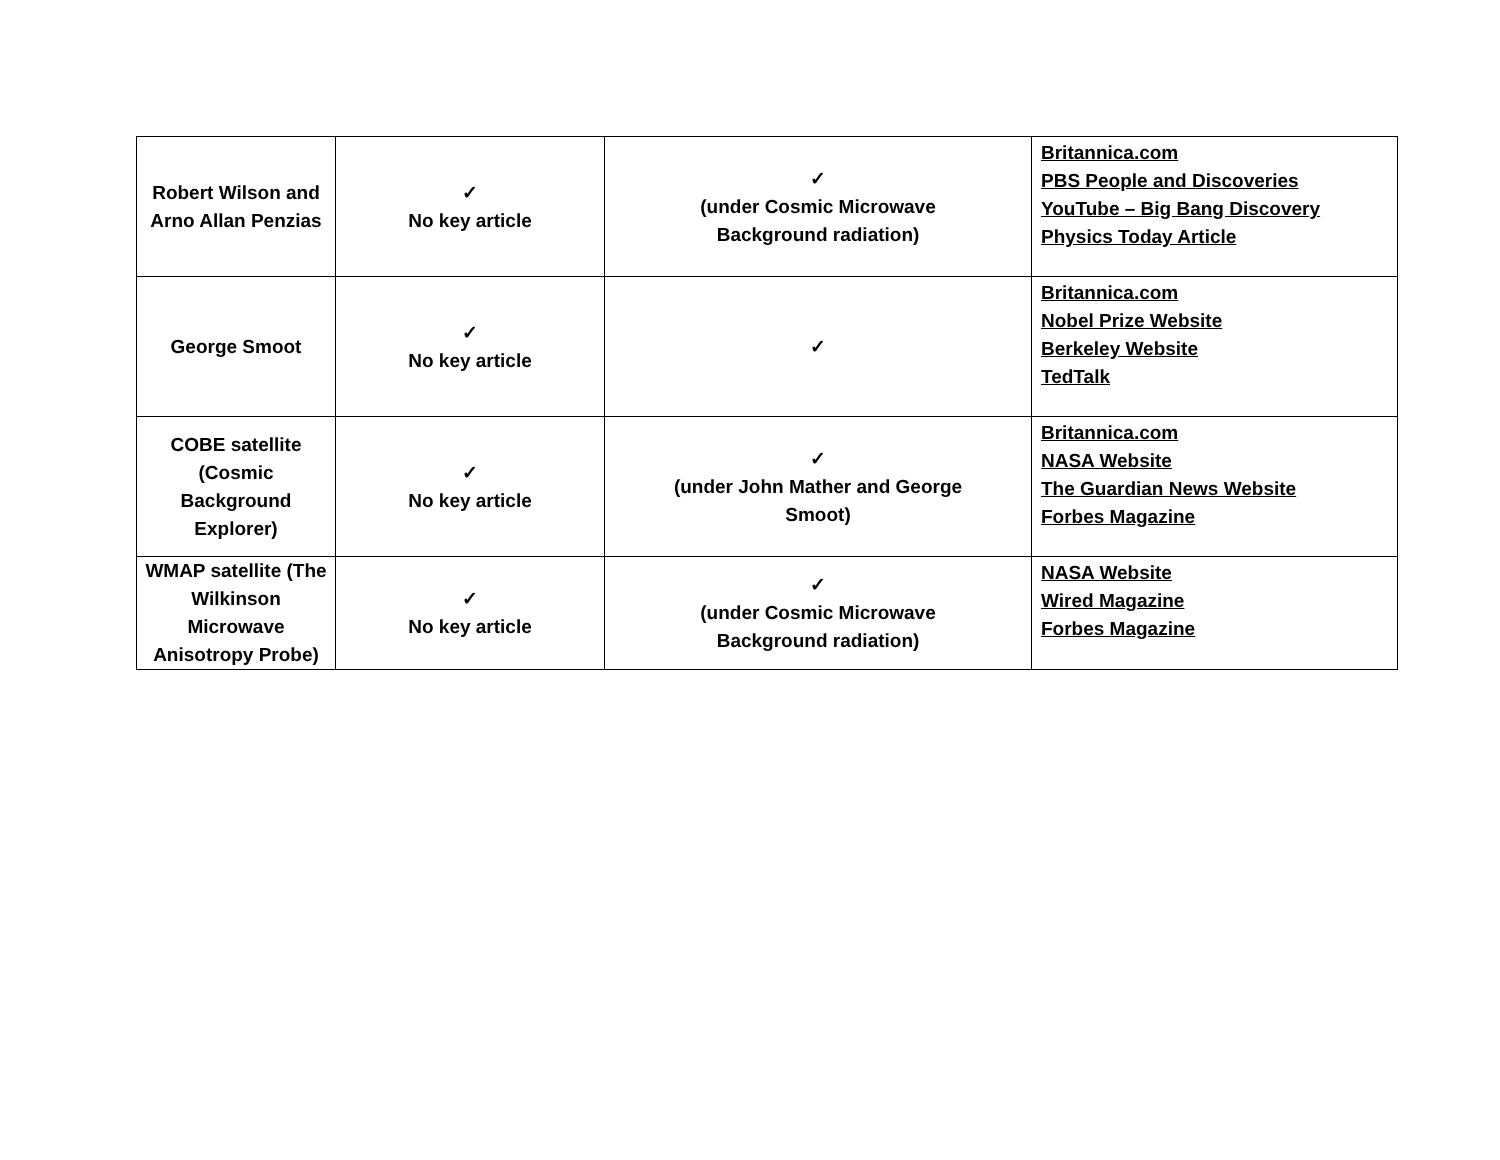| Robert Wilson and Arno Allan Penzias | ✓ No key article | ✓ (under Cosmic Microwave Background radiation) | Britannica.com PBS People and Discoveries YouTube – Big Bang Discovery Physics Today Article |
| George Smoot | ✓ No key article | ✓ | Britannica.com Nobel Prize Website Berkeley Website TedTalk |
| COBE satellite (Cosmic Background Explorer) | ✓ No key article | ✓ (under John Mather and George Smoot) | Britannica.com NASA Website The Guardian News Website Forbes Magazine |
| WMAP satellite (The Wilkinson Microwave Anisotropy Probe) | ✓ No key article | ✓ (under Cosmic Microwave Background radiation) | NASA Website Wired Magazine Forbes Magazine |